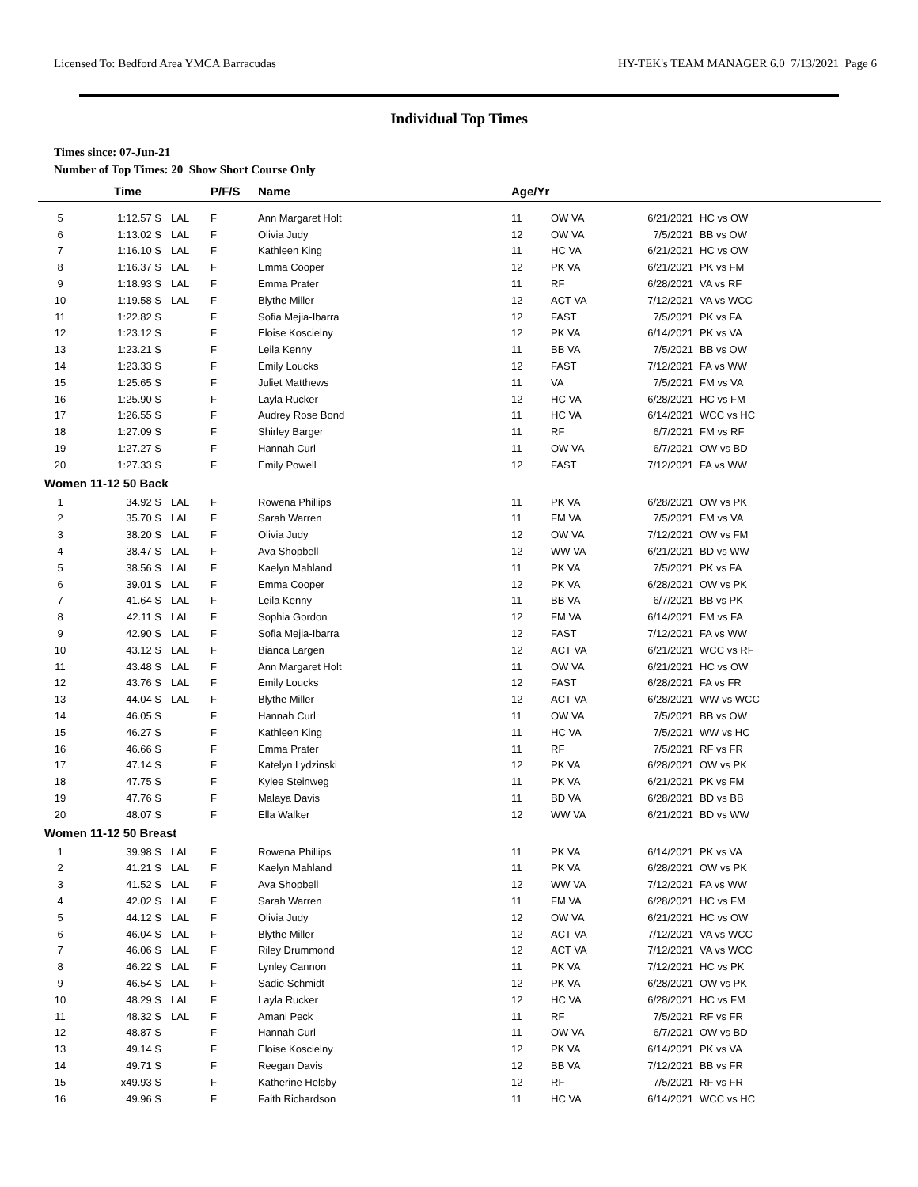Licensed To: Bedford Area YMCA Barracudas HY-TEK's TEAM MANAGER 6.0 7/13/2021 Page 6
Individual Top Times
Times since: 07-Jun-21
Number of Top Times: 20 Show Short Course Only
| | Time | | P/F/S | Name | Age/Yr | | | |
| --- | --- | --- | --- | --- | --- | --- | --- | --- |
| 5 | 1:12.57 S | LAL | F | Ann Margaret Holt | 11 | OW VA | 6/21/2021 | HC vs OW |
| 6 | 1:13.02 S | LAL | F | Olivia Judy | 12 | OW VA | 7/5/2021 | BB vs OW |
| 7 | 1:16.10 S | LAL | F | Kathleen King | 11 | HC VA | 6/21/2021 | HC vs OW |
| 8 | 1:16.37 S | LAL | F | Emma Cooper | 12 | PK VA | 6/21/2021 | PK vs FM |
| 9 | 1:18.93 S | LAL | F | Emma Prater | 11 | RF | 6/28/2021 | VA vs RF |
| 10 | 1:19.58 S | LAL | F | Blythe Miller | 12 | ACT VA | 7/12/2021 | VA vs WCC |
| 11 | 1:22.82 S | | F | Sofia Mejia-Ibarra | 12 | FAST | 7/5/2021 | PK vs FA |
| 12 | 1:23.12 S | | F | Eloise Koscielny | 12 | PK VA | 6/14/2021 | PK vs VA |
| 13 | 1:23.21 S | | F | Leila Kenny | 11 | BB VA | 7/5/2021 | BB vs OW |
| 14 | 1:23.33 S | | F | Emily Loucks | 12 | FAST | 7/12/2021 | FA vs WW |
| 15 | 1:25.65 S | | F | Juliet Matthews | 11 | VA | 7/5/2021 | FM vs VA |
| 16 | 1:25.90 S | | F | Layla Rucker | 12 | HC VA | 6/28/2021 | HC vs FM |
| 17 | 1:26.55 S | | F | Audrey Rose Bond | 11 | HC VA | 6/14/2021 | WCC vs HC |
| 18 | 1:27.09 S | | F | Shirley Barger | 11 | RF | 6/7/2021 | FM vs RF |
| 19 | 1:27.27 S | | F | Hannah Curl | 11 | OW VA | 6/7/2021 | OW vs BD |
| 20 | 1:27.33 S | | F | Emily Powell | 12 | FAST | 7/12/2021 | FA vs WW |
| Women 11-12 50 Back | | | | | | | | |
| 1 | 34.92 S | LAL | F | Rowena Phillips | 11 | PK VA | 6/28/2021 | OW vs PK |
| 2 | 35.70 S | LAL | F | Sarah Warren | 11 | FM VA | 7/5/2021 | FM vs VA |
| 3 | 38.20 S | LAL | F | Olivia Judy | 12 | OW VA | 7/12/2021 | OW vs FM |
| 4 | 38.47 S | LAL | F | Ava Shopbell | 12 | WW VA | 6/21/2021 | BD vs WW |
| 5 | 38.56 S | LAL | F | Kaelyn Mahland | 11 | PK VA | 7/5/2021 | PK vs FA |
| 6 | 39.01 S | LAL | F | Emma Cooper | 12 | PK VA | 6/28/2021 | OW vs PK |
| 7 | 41.64 S | LAL | F | Leila Kenny | 11 | BB VA | 6/7/2021 | BB vs PK |
| 8 | 42.11 S | LAL | F | Sophia Gordon | 12 | FM VA | 6/14/2021 | FM vs FA |
| 9 | 42.90 S | LAL | F | Sofia Mejia-Ibarra | 12 | FAST | 7/12/2021 | FA vs WW |
| 10 | 43.12 S | LAL | F | Bianca Largen | 12 | ACT VA | 6/21/2021 | WCC vs RF |
| 11 | 43.48 S | LAL | F | Ann Margaret Holt | 11 | OW VA | 6/21/2021 | HC vs OW |
| 12 | 43.76 S | LAL | F | Emily Loucks | 12 | FAST | 6/28/2021 | FA vs FR |
| 13 | 44.04 S | LAL | F | Blythe Miller | 12 | ACT VA | 6/28/2021 | WW vs WCC |
| 14 | 46.05 S | | F | Hannah Curl | 11 | OW VA | 7/5/2021 | BB vs OW |
| 15 | 46.27 S | | F | Kathleen King | 11 | HC VA | 7/5/2021 | WW vs HC |
| 16 | 46.66 S | | F | Emma Prater | 11 | RF | 7/5/2021 | RF vs FR |
| 17 | 47.14 S | | F | Katelyn Lydzinski | 12 | PK VA | 6/28/2021 | OW vs PK |
| 18 | 47.75 S | | F | Kylee Steinweg | 11 | PK VA | 6/21/2021 | PK vs FM |
| 19 | 47.76 S | | F | Malaya Davis | 11 | BD VA | 6/28/2021 | BD vs BB |
| 20 | 48.07 S | | F | Ella Walker | 12 | WW VA | 6/21/2021 | BD vs WW |
| Women 11-12 50 Breast | | | | | | | | |
| 1 | 39.98 S | LAL | F | Rowena Phillips | 11 | PK VA | 6/14/2021 | PK vs VA |
| 2 | 41.21 S | LAL | F | Kaelyn Mahland | 11 | PK VA | 6/28/2021 | OW vs PK |
| 3 | 41.52 S | LAL | F | Ava Shopbell | 12 | WW VA | 7/12/2021 | FA vs WW |
| 4 | 42.02 S | LAL | F | Sarah Warren | 11 | FM VA | 6/28/2021 | HC vs FM |
| 5 | 44.12 S | LAL | F | Olivia Judy | 12 | OW VA | 6/21/2021 | HC vs OW |
| 6 | 46.04 S | LAL | F | Blythe Miller | 12 | ACT VA | 7/12/2021 | VA vs WCC |
| 7 | 46.06 S | LAL | F | Riley Drummond | 12 | ACT VA | 7/12/2021 | VA vs WCC |
| 8 | 46.22 S | LAL | F | Lynley Cannon | 11 | PK VA | 7/12/2021 | HC vs PK |
| 9 | 46.54 S | LAL | F | Sadie Schmidt | 12 | PK VA | 6/28/2021 | OW vs PK |
| 10 | 48.29 S | LAL | F | Layla Rucker | 12 | HC VA | 6/28/2021 | HC vs FM |
| 11 | 48.32 S | LAL | F | Amani Peck | 11 | RF | 7/5/2021 | RF vs FR |
| 12 | 48.87 S | | F | Hannah Curl | 11 | OW VA | 6/7/2021 | OW vs BD |
| 13 | 49.14 S | | F | Eloise Koscielny | 12 | PK VA | 6/14/2021 | PK vs VA |
| 14 | 49.71 S | | F | Reegan Davis | 12 | BB VA | 7/12/2021 | BB vs FR |
| 15 | x49.93 S | | F | Katherine Helsby | 12 | RF | 7/5/2021 | RF vs FR |
| 16 | 49.96 S | | F | Faith Richardson | 11 | HC VA | 6/14/2021 | WCC vs HC |